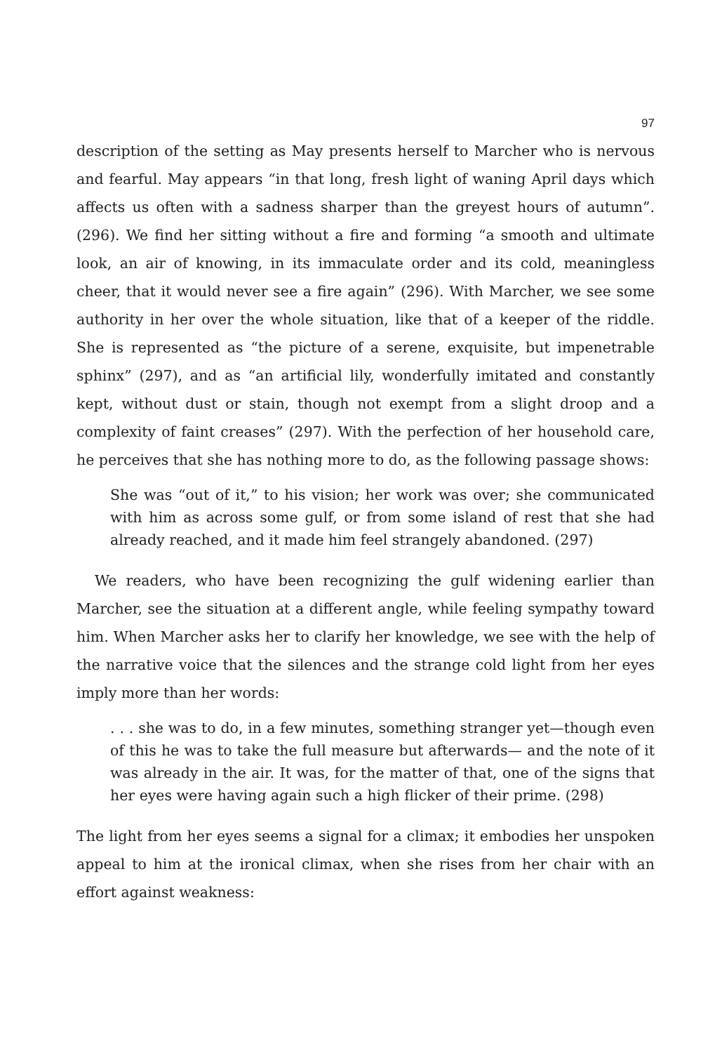97
description of the setting as May presents herself to Marcher who is nervous and fearful. May appears “in that long, fresh light of waning April days which affects us often with a sadness sharper than the greyest hours of autumn”. (296). We find her sitting without a fire and forming “a smooth and ultimate look, an air of knowing, in its immaculate order and its cold, meaningless cheer, that it would never see a fire again” (296). With Marcher, we see some authority in her over the whole situation, like that of a keeper of the riddle. She is represented as “the picture of a serene, exquisite, but impenetrable sphinx” (297), and as “an artificial lily, wonderfully imitated and constantly kept, without dust or stain, though not exempt from a slight droop and a complexity of faint creases” (297). With the perfection of her household care, he perceives that she has nothing more to do, as the following passage shows:
She was “out of it,” to his vision; her work was over; she communicated with him as across some gulf, or from some island of rest that she had already reached, and it made him feel strangely abandoned. (297)
We readers, who have been recognizing the gulf widening earlier than Marcher, see the situation at a different angle, while feeling sympathy toward him. When Marcher asks her to clarify her knowledge, we see with the help of the narrative voice that the silences and the strange cold light from her eyes imply more than her words:
. . . she was to do, in a few minutes, something stranger yet—though even of this he was to take the full measure but afterwards— and the note of it was already in the air. It was, for the matter of that, one of the signs that her eyes were having again such a high flicker of their prime. (298)
The light from her eyes seems a signal for a climax; it embodies her unspoken appeal to him at the ironical climax, when she rises from her chair with an effort against weakness: